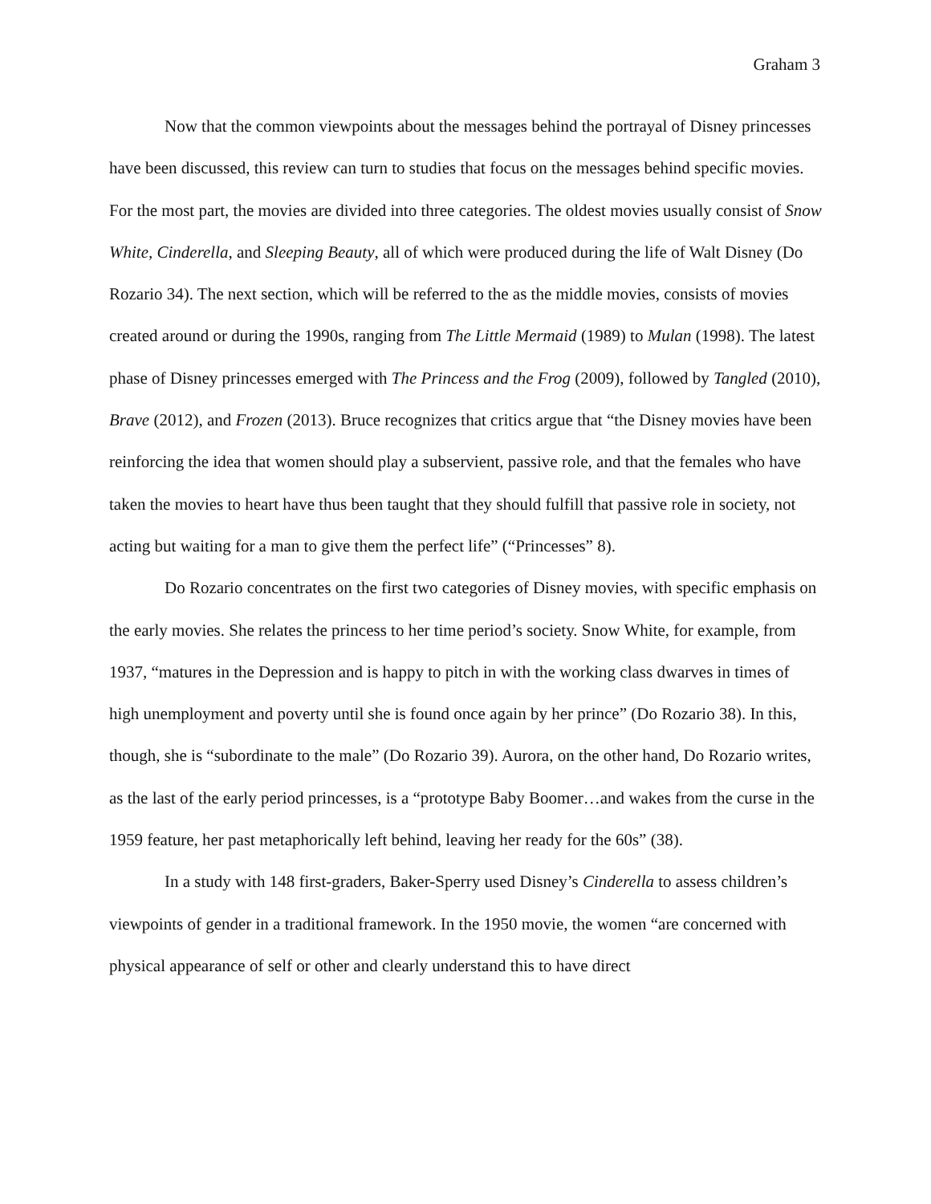Graham 3
Now that the common viewpoints about the messages behind the portrayal of Disney princesses have been discussed, this review can turn to studies that focus on the messages behind specific movies. For the most part, the movies are divided into three categories. The oldest movies usually consist of Snow White, Cinderella, and Sleeping Beauty, all of which were produced during the life of Walt Disney (Do Rozario 34). The next section, which will be referred to the as the middle movies, consists of movies created around or during the 1990s, ranging from The Little Mermaid (1989) to Mulan (1998). The latest phase of Disney princesses emerged with The Princess and the Frog (2009), followed by Tangled (2010), Brave (2012), and Frozen (2013). Bruce recognizes that critics argue that “the Disney movies have been reinforcing the idea that women should play a subservient, passive role, and that the females who have taken the movies to heart have thus been taught that they should fulfill that passive role in society, not acting but waiting for a man to give them the perfect life” (“Princesses” 8).
Do Rozario concentrates on the first two categories of Disney movies, with specific emphasis on the early movies. She relates the princess to her time period’s society. Snow White, for example, from 1937, “matures in the Depression and is happy to pitch in with the working class dwarves in times of high unemployment and poverty until she is found once again by her prince” (Do Rozario 38). In this, though, she is “subordinate to the male” (Do Rozario 39). Aurora, on the other hand, Do Rozario writes, as the last of the early period princesses, is a “prototype Baby Boomer…and wakes from the curse in the 1959 feature, her past metaphorically left behind, leaving her ready for the 60s” (38).
In a study with 148 first-graders, Baker-Sperry used Disney’s Cinderella to assess children’s viewpoints of gender in a traditional framework. In the 1950 movie, the women “are concerned with physical appearance of self or other and clearly understand this to have direct